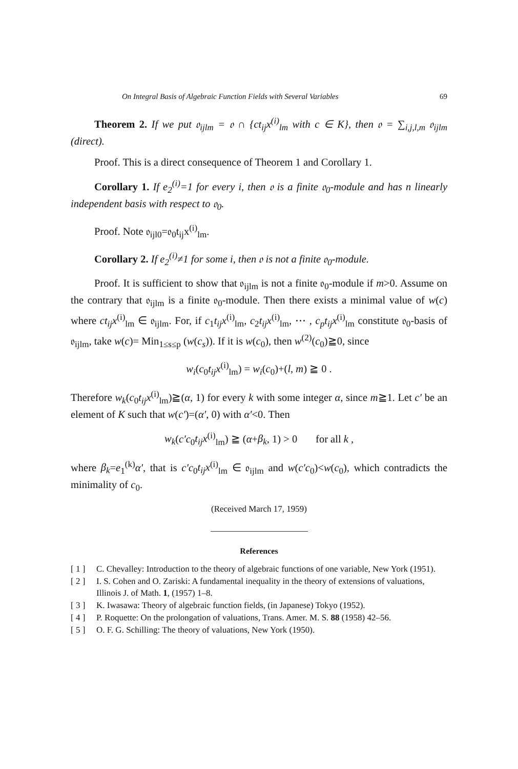On Integral Basis of Algebraic Function Fields with Several Variables 69
Theorem 2. If we put 𝔬<sub>ijlm</sub> = 𝔬 ∩ {ct<sub>ij</sub>x<sup>(i)</sup><sub>lm</sub> with c ∈ K}, then 𝔬 = ∑<sub>i,j,l,m</sub> 𝔬<sub>ijlm</sub> (direct).
Proof. This is a direct consequence of Theorem 1 and Corollary 1.
Corollary 1. If e<sub>2</sub><sup>(i)</sup>=1 for every i, then 𝔬 is a finite 𝔬<sub>0</sub>-module and has n linearly independent basis with respect to 𝔬<sub>0</sub>.
Proof. Note 𝔬<sub>ijl0</sub>=𝔬<sub>0</sub>t<sub>ij</sub>x<sup>(i)</sup><sub>lm</sub>.
Corollary 2. If e<sub>2</sub><sup>(i)</sup>≠1 for some i, then 𝔬 is not a finite 𝔬<sub>0</sub>-module.
Proof. It is sufficient to show that 𝔬<sub>ijlm</sub> is not a finite 𝔬<sub>0</sub>-module if m>0. Assume on the contrary that 𝔬<sub>ijlm</sub> is a finite 𝔬<sub>0</sub>-module. Then there exists a minimal value of w(c) where ct<sub>ij</sub>x<sup>(i)</sup><sub>lm</sub> ∈ 𝔬<sub>ijlm</sub>. For, if c<sub>1</sub>t<sub>ij</sub>x<sup>(i)</sup><sub>lm</sub>, c<sub>2</sub>t<sub>ij</sub>x<sup>(i)</sup><sub>lm</sub>, ⋯ , c<sub>p</sub>t<sub>ij</sub>x<sup>(i)</sup><sub>lm</sub> constitute 𝔬<sub>0</sub>-basis of 𝔬<sub>ijlm</sub>, take w(c)= Min<sub>1≤s≤p</sub> (w(c<sub>s</sub>)). If it is w(c<sub>0</sub>), then w<sup>(2)</sup>(c<sub>0</sub>)≧0, since
w<sub>i</sub>(c<sub>0</sub>t<sub>ij</sub>x<sup>(i)</sup><sub>lm</sub>) = w<sub>i</sub>(c<sub>0</sub>)+(l, m) ≧ 0 .
Therefore w<sub>k</sub>(c<sub>0</sub>t<sub>ij</sub>x<sup>(i)</sup><sub>lm</sub>)≧(α, 1) for every k with some integer α, since m≧1. Let c′ be an element of K such that w(c′)=(α′, 0) with α′<0. Then
w<sub>k</sub>(c′c<sub>0</sub>t<sub>ij</sub>x<sup>(i)</sup><sub>lm</sub>) ≧ (α+β<sub>k</sub>, 1) > 0 for all k ,
where β<sub>k</sub>=e<sub>1</sub><sup>(k)</sup>α′, that is c′c<sub>0</sub>t<sub>ij</sub>x<sup>(i)</sup><sub>lm</sub> ∈ 𝔬<sub>ijlm</sub> and w(c′c<sub>0</sub>)<w(c<sub>0</sub>), which contradicts the minimality of c<sub>0</sub>.
(Received March 17, 1959)
References
[ 1 ] C. Chevalley: Introduction to the theory of algebraic functions of one variable, New York (1951).
[ 2 ] I. S. Cohen and O. Zariski: A fundamental inequality in the theory of extensions of valuations, Illinois J. of Math. 1, (1957) 1–8.
[ 3 ] K. Iwasawa: Theory of algebraic function fields, (in Japanese) Tokyo (1952).
[ 4 ] P. Roquette: On the prolongation of valuations, Trans. Amer. M. S. 88 (1958) 42–56.
[ 5 ] O. F. G. Schilling: The theory of valuations, New York (1950).